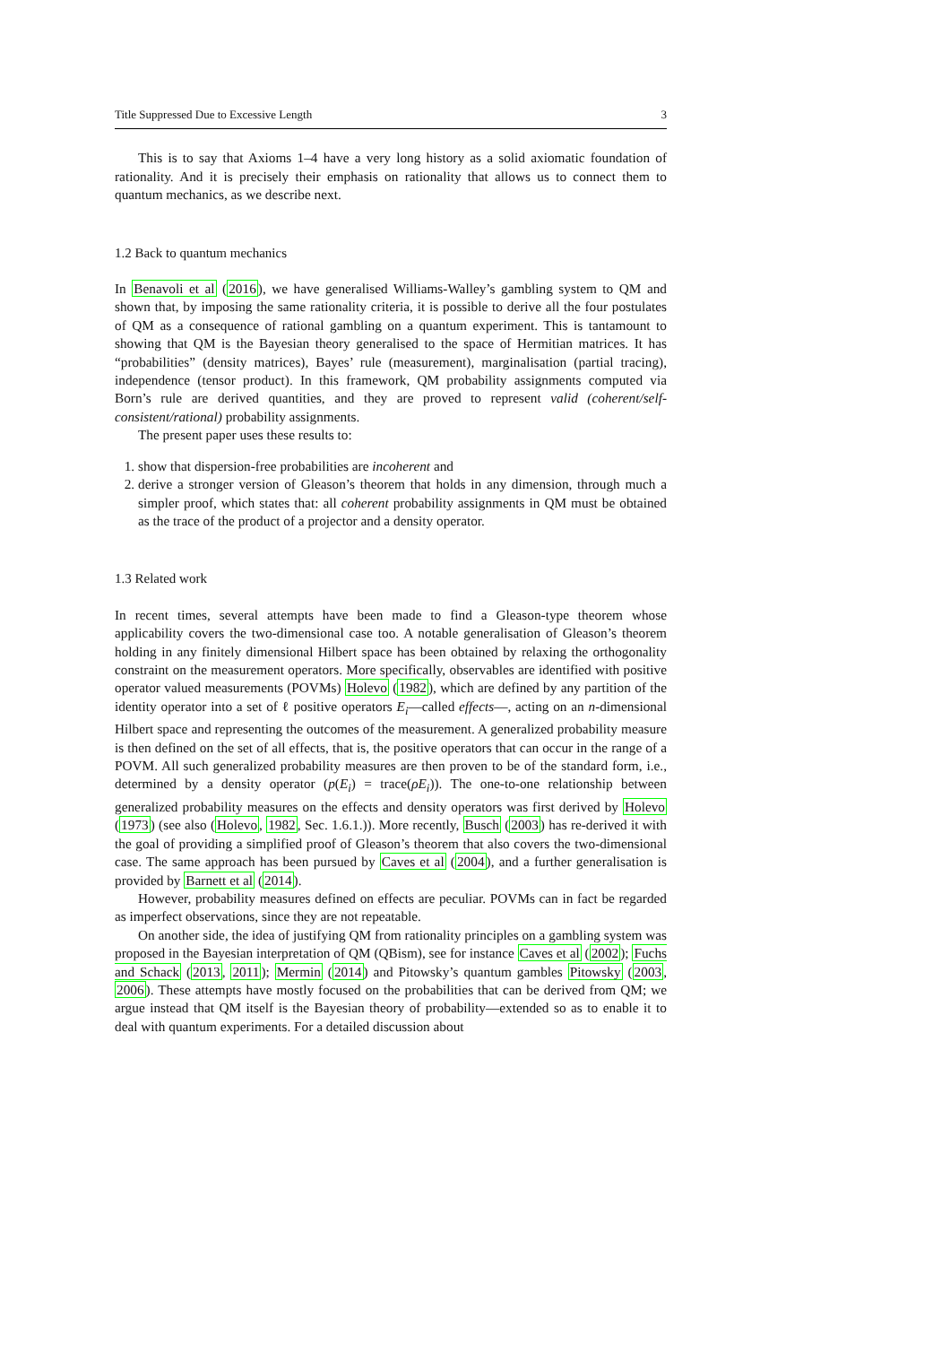Title Suppressed Due to Excessive Length 3
This is to say that Axioms 1–4 have a very long history as a solid axiomatic foundation of rationality. And it is precisely their emphasis on rationality that allows us to connect them to quantum mechanics, as we describe next.
1.2 Back to quantum mechanics
In Benavoli et al (2016), we have generalised Williams-Walley’s gambling system to QM and shown that, by imposing the same rationality criteria, it is possible to derive all the four postulates of QM as a consequence of rational gambling on a quantum experiment. This is tantamount to showing that QM is the Bayesian theory generalised to the space of Hermitian matrices. It has “probabilities” (density matrices), Bayes’ rule (measurement), marginalisation (partial tracing), independence (tensor product). In this framework, QM probability assignments computed via Born’s rule are derived quantities, and they are proved to represent valid (coherent/self-consistent/rational) probability assignments.
The present paper uses these results to:
1. show that dispersion-free probabilities are incoherent and
2. derive a stronger version of Gleason’s theorem that holds in any dimension, through much a simpler proof, which states that: all coherent probability assignments in QM must be obtained as the trace of the product of a projector and a density operator.
1.3 Related work
In recent times, several attempts have been made to find a Gleason-type theorem whose applicability covers the two-dimensional case too. A notable generalisation of Gleason’s theorem holding in any finitely dimensional Hilbert space has been obtained by relaxing the orthogonality constraint on the measurement operators. More specifically, observables are identified with positive operator valued measurements (POVMs) Holevo (1982), which are defined by any partition of the identity operator into a set of ℓ positive operators E<sub>i</sub>—called effects—, acting on an n-dimensional Hilbert space and representing the outcomes of the measurement. A generalized probability measure is then defined on the set of all effects, that is, the positive operators that can occur in the range of a POVM. All such generalized probability measures are then proven to be of the standard form, i.e., determined by a density operator (p(E<sub>i</sub>) = trace(ρE<sub>i</sub>)). The one-to-one relationship between generalized probability measures on the effects and density operators was first derived by Holevo (1973) (see also (Holevo, 1982, Sec. 1.6.1.)). More recently, Busch (2003) has re-derived it with the goal of providing a simplified proof of Gleason’s theorem that also covers the two-dimensional case. The same approach has been pursued by Caves et al (2004), and a further generalisation is provided by Barnett et al (2014).
However, probability measures defined on effects are peculiar. POVMs can in fact be regarded as imperfect observations, since they are not repeatable.
On another side, the idea of justifying QM from rationality principles on a gambling system was proposed in the Bayesian interpretation of QM (QBism), see for instance Caves et al (2002); Fuchs and Schack (2013, 2011); Mermin (2014) and Pitowsky’s quantum gambles Pitowsky (2003, 2006). These attempts have mostly focused on the probabilities that can be derived from QM; we argue instead that QM itself is the Bayesian theory of probability—extended so as to enable it to deal with quantum experiments. For a detailed discussion about